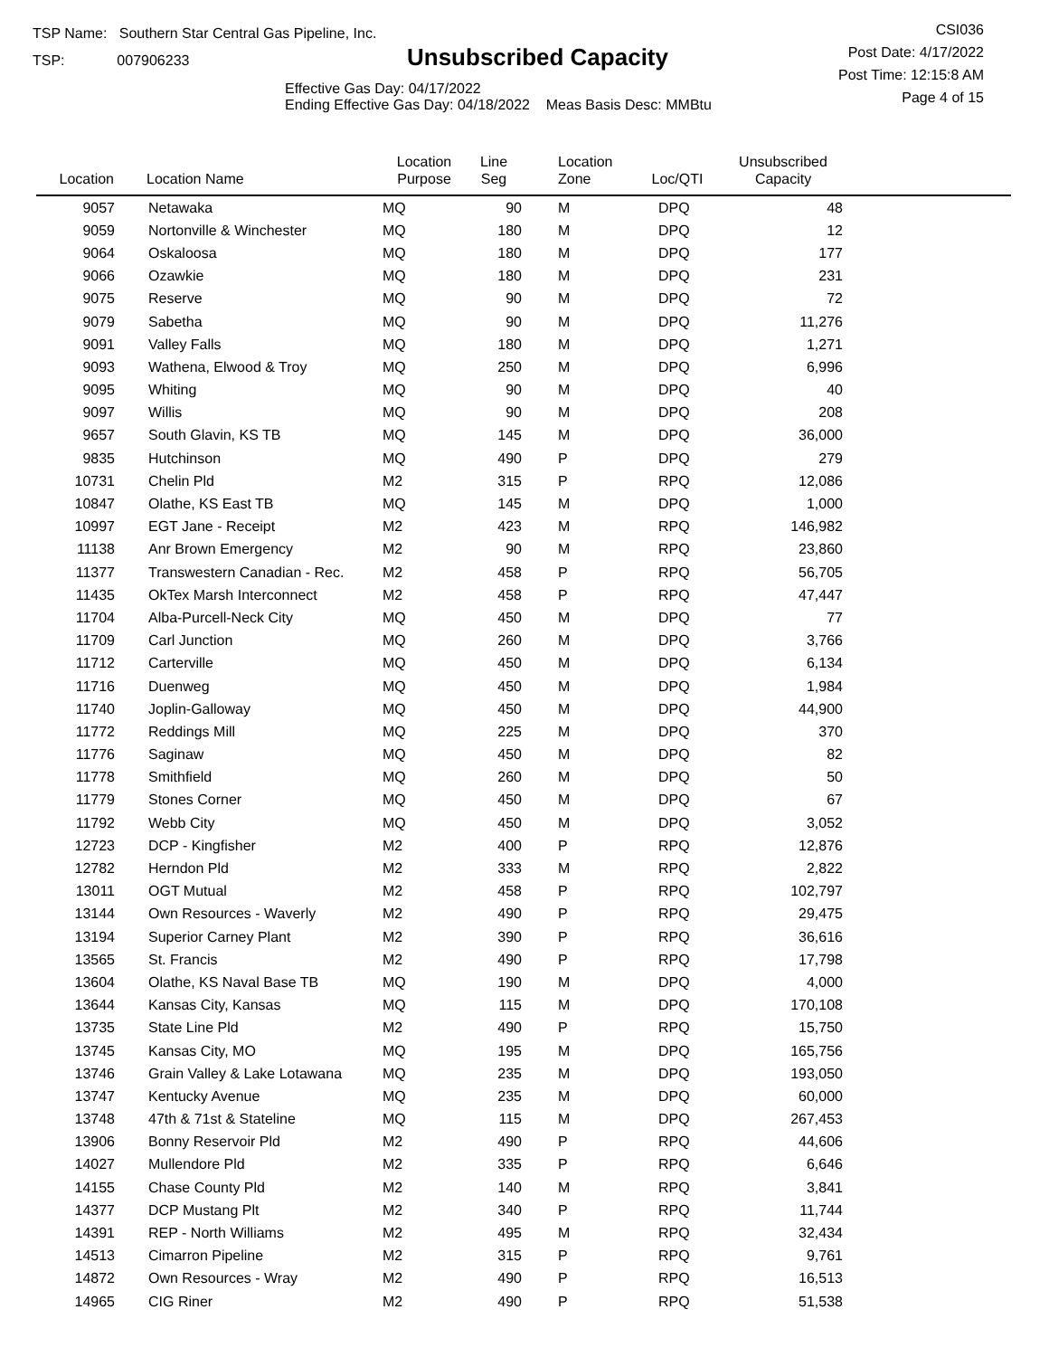TSP Name: Southern Star Central Gas Pipeline, Inc.
TSP: 007906233
Unsubscribed Capacity
Effective Gas Day: 04/17/2022
Ending Effective Gas Day: 04/18/2022 Meas Basis Desc: MMBtu
CSI036
Post Date: 4/17/2022
Post Time: 12:15:8 AM
Page 4 of 15
| Location | Location Name | Location Purpose | Line Seg | Location Zone | Loc/QTI | Unsubscribed Capacity | |
| --- | --- | --- | --- | --- | --- | --- | --- |
| 9057 | Netawaka | MQ | 90 | M | DPQ | 48 | |
| 9059 | Nortonville & Winchester | MQ | 180 | M | DPQ | 12 | |
| 9064 | Oskaloosa | MQ | 180 | M | DPQ | 177 | |
| 9066 | Ozawkie | MQ | 180 | M | DPQ | 231 | |
| 9075 | Reserve | MQ | 90 | M | DPQ | 72 | |
| 9079 | Sabetha | MQ | 90 | M | DPQ | 11,276 | |
| 9091 | Valley Falls | MQ | 180 | M | DPQ | 1,271 | |
| 9093 | Wathena, Elwood & Troy | MQ | 250 | M | DPQ | 6,996 | |
| 9095 | Whiting | MQ | 90 | M | DPQ | 40 | |
| 9097 | Willis | MQ | 90 | M | DPQ | 208 | |
| 9657 | South Glavin, KS TB | MQ | 145 | M | DPQ | 36,000 | |
| 9835 | Hutchinson | MQ | 490 | P | DPQ | 279 | |
| 10731 | Chelin Pld | M2 | 315 | P | RPQ | 12,086 | |
| 10847 | Olathe, KS East TB | MQ | 145 | M | DPQ | 1,000 | |
| 10997 | EGT Jane - Receipt | M2 | 423 | M | RPQ | 146,982 | |
| 11138 | Anr Brown Emergency | M2 | 90 | M | RPQ | 23,860 | |
| 11377 | Transwestern Canadian - Rec. | M2 | 458 | P | RPQ | 56,705 | |
| 11435 | OkTex Marsh Interconnect | M2 | 458 | P | RPQ | 47,447 | |
| 11704 | Alba-Purcell-Neck City | MQ | 450 | M | DPQ | 77 | |
| 11709 | Carl Junction | MQ | 260 | M | DPQ | 3,766 | |
| 11712 | Carterville | MQ | 450 | M | DPQ | 6,134 | |
| 11716 | Duenweg | MQ | 450 | M | DPQ | 1,984 | |
| 11740 | Joplin-Galloway | MQ | 450 | M | DPQ | 44,900 | |
| 11772 | Reddings Mill | MQ | 225 | M | DPQ | 370 | |
| 11776 | Saginaw | MQ | 450 | M | DPQ | 82 | |
| 11778 | Smithfield | MQ | 260 | M | DPQ | 50 | |
| 11779 | Stones Corner | MQ | 450 | M | DPQ | 67 | |
| 11792 | Webb City | MQ | 450 | M | DPQ | 3,052 | |
| 12723 | DCP - Kingfisher | M2 | 400 | P | RPQ | 12,876 | |
| 12782 | Herndon Pld | M2 | 333 | M | RPQ | 2,822 | |
| 13011 | OGT Mutual | M2 | 458 | P | RPQ | 102,797 | |
| 13144 | Own Resources - Waverly | M2 | 490 | P | RPQ | 29,475 | |
| 13194 | Superior Carney Plant | M2 | 390 | P | RPQ | 36,616 | |
| 13565 | St. Francis | M2 | 490 | P | RPQ | 17,798 | |
| 13604 | Olathe, KS Naval Base TB | MQ | 190 | M | DPQ | 4,000 | |
| 13644 | Kansas City, Kansas | MQ | 115 | M | DPQ | 170,108 | |
| 13735 | State Line Pld | M2 | 490 | P | RPQ | 15,750 | |
| 13745 | Kansas City, MO | MQ | 195 | M | DPQ | 165,756 | |
| 13746 | Grain Valley & Lake Lotawana | MQ | 235 | M | DPQ | 193,050 | |
| 13747 | Kentucky Avenue | MQ | 235 | M | DPQ | 60,000 | |
| 13748 | 47th & 71st & Stateline | MQ | 115 | M | DPQ | 267,453 | |
| 13906 | Bonny Reservoir Pld | M2 | 490 | P | RPQ | 44,606 | |
| 14027 | Mullendore Pld | M2 | 335 | P | RPQ | 6,646 | |
| 14155 | Chase County Pld | M2 | 140 | M | RPQ | 3,841 | |
| 14377 | DCP Mustang Plt | M2 | 340 | P | RPQ | 11,744 | |
| 14391 | REP - North Williams | M2 | 495 | M | RPQ | 32,434 | |
| 14513 | Cimarron Pipeline | M2 | 315 | P | RPQ | 9,761 | |
| 14872 | Own Resources - Wray | M2 | 490 | P | RPQ | 16,513 | |
| 14965 | CIG Riner | M2 | 490 | P | RPQ | 51,538 | |